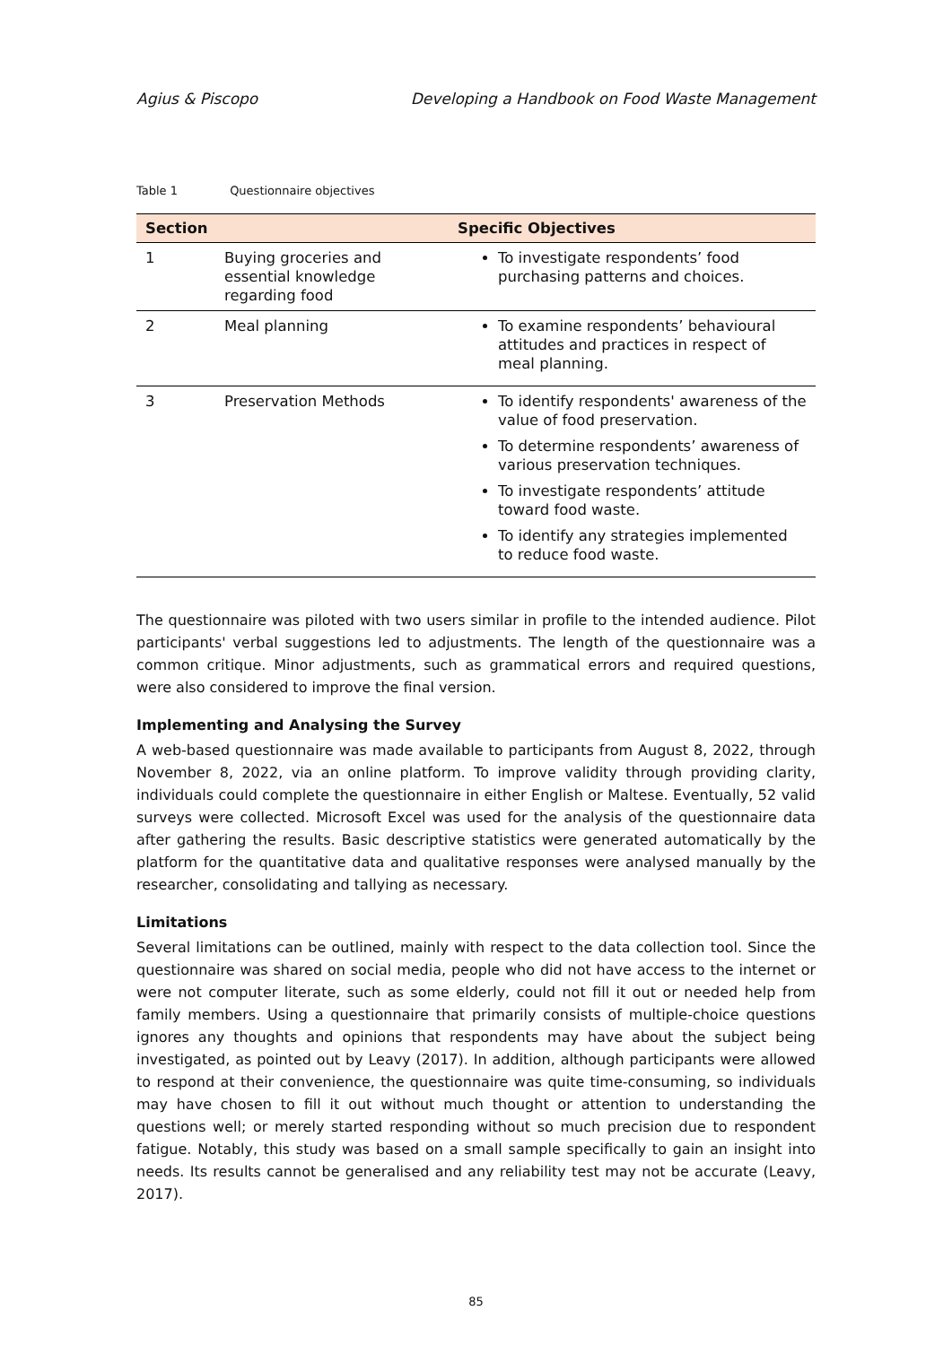Agius & Piscopo Developing a Handbook on Food Waste Management
Table 1 Questionnaire objectives
| Section | | Specific Objectives |
| --- | --- | --- |
| 1 | Buying groceries and essential knowledge regarding food | To investigate respondents’ food purchasing patterns and choices. |
| 2 | Meal planning | To examine respondents’ behavioural attitudes and practices in respect of meal planning. |
| 3 | Preservation Methods | To identify respondents' awareness of the value of food preservation. To determine respondents’ awareness of various preservation techniques. To investigate respondents’ attitude toward food waste. To identify any strategies implemented to reduce food waste. |
The questionnaire was piloted with two users similar in profile to the intended audience. Pilot participants' verbal suggestions led to adjustments. The length of the questionnaire was a common critique. Minor adjustments, such as grammatical errors and required questions, were also considered to improve the final version.
Implementing and Analysing the Survey
A web-based questionnaire was made available to participants from August 8, 2022, through November 8, 2022, via an online platform. To improve validity through providing clarity, individuals could complete the questionnaire in either English or Maltese. Eventually, 52 valid surveys were collected. Microsoft Excel was used for the analysis of the questionnaire data after gathering the results. Basic descriptive statistics were generated automatically by the platform for the quantitative data and qualitative responses were analysed manually by the researcher, consolidating and tallying as necessary.
Limitations
Several limitations can be outlined, mainly with respect to the data collection tool. Since the questionnaire was shared on social media, people who did not have access to the internet or were not computer literate, such as some elderly, could not fill it out or needed help from family members. Using a questionnaire that primarily consists of multiple-choice questions ignores any thoughts and opinions that respondents may have about the subject being investigated, as pointed out by Leavy (2017). In addition, although participants were allowed to respond at their convenience, the questionnaire was quite time-consuming, so individuals may have chosen to fill it out without much thought or attention to understanding the questions well; or merely started responding without so much precision due to respondent fatigue. Notably, this study was based on a small sample specifically to gain an insight into needs. Its results cannot be generalised and any reliability test may not be accurate (Leavy, 2017).
85